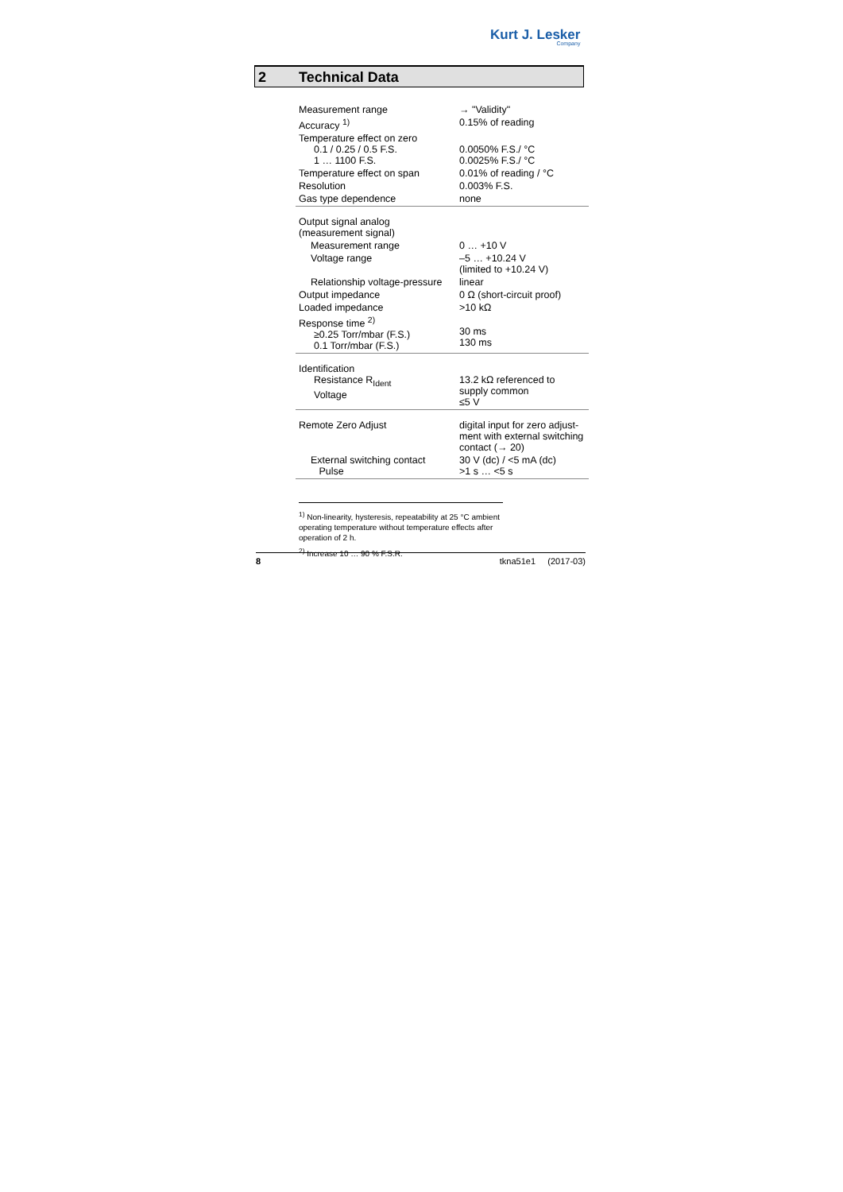Kurt J. Lesker
Company
2 Technical Data
| Measurement range | → "Validity" |
| Accuracy <sup>1)</sup> | 0.15% of reading |
| Temperature effect on zero 0.1 / 0.25 / 0.5 F.S. 1 … 1100 F.S. | 0.0050% F.S./ °C 0.0025% F.S./ °C |
| Temperature effect on span | 0.01% of reading / °C |
| Resolution | 0.003% F.S. |
| Gas type dependence | none |
| Output signal analog (measurement signal) | |
| Measurement range | 0 … +10 V |
| Voltage range | –5 … +10.24 V (limited to +10.24 V) |
| Relationship voltage-pressure | linear |
| Output impedance | 0 Ω (short-circuit proof) |
| Loaded impedance | >10 kΩ |
| Response time <sup>2)</sup> ≥0.25 Torr/mbar (F.S.) 0.1 Torr/mbar (F.S.) | 30 ms 130 ms |
| Identification Resistance R<sub>Ident</sub> Voltage | 13.2 kΩ referenced to supply common ≤5 V |
| Remote Zero Adjust | digital input for zero adjust-ment with external switching contact (→ 20) |
| External switching contact Pulse | 30 V (dc) / <5 mA (dc) >1 s … <5 s |
<sup>1)</sup> Non-linearity, hysteresis, repeatability at 25 °C ambient operating temperature without temperature effects after operation of 2 h.
<sup>2)</sup> Increase 10 … 90 % F.S.R.
8 tkna51e1 (2017-03)